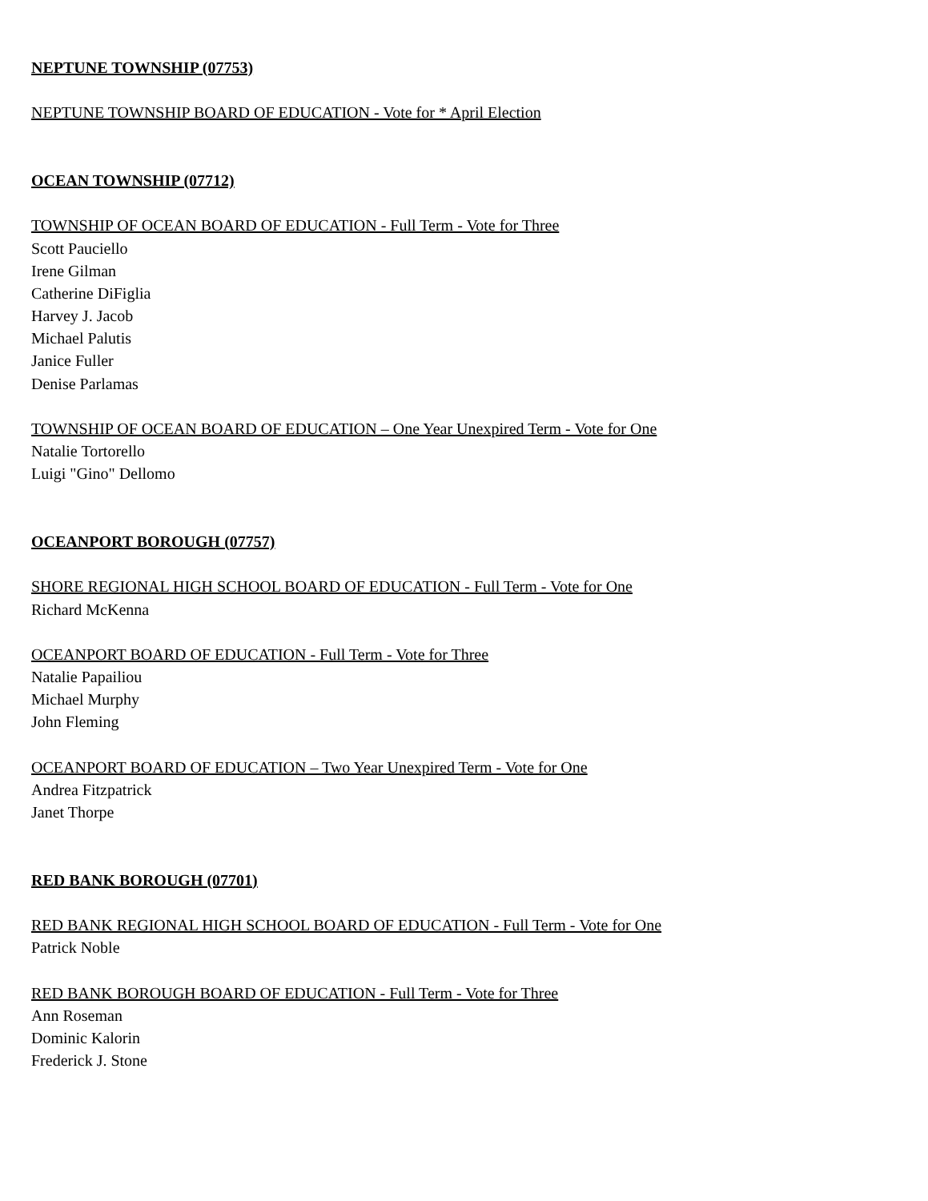NEPTUNE TOWNSHIP (07753)
NEPTUNE TOWNSHIP BOARD OF EDUCATION - Vote for * April Election
OCEAN TOWNSHIP (07712)
TOWNSHIP OF OCEAN BOARD OF EDUCATION - Full Term - Vote for Three
Scott Pauciello
Irene Gilman
Catherine DiFiglia
Harvey J. Jacob
Michael Palutis
Janice Fuller
Denise Parlamas
TOWNSHIP OF OCEAN BOARD OF EDUCATION – One Year Unexpired Term - Vote for One
Natalie Tortorello
Luigi "Gino" Dellomo
OCEANPORT BOROUGH (07757)
SHORE REGIONAL HIGH SCHOOL BOARD OF EDUCATION - Full Term - Vote for One
Richard McKenna
OCEANPORT BOARD OF EDUCATION - Full Term - Vote for Three
Natalie Papailiou
Michael Murphy
John Fleming
OCEANPORT BOARD OF EDUCATION – Two Year Unexpired Term - Vote for One
Andrea Fitzpatrick
Janet Thorpe
RED BANK BOROUGH (07701)
RED BANK REGIONAL HIGH SCHOOL BOARD OF EDUCATION - Full Term - Vote for One
Patrick Noble
RED BANK BOROUGH BOARD OF EDUCATION - Full Term - Vote for Three
Ann Roseman
Dominic Kalorin
Frederick J. Stone